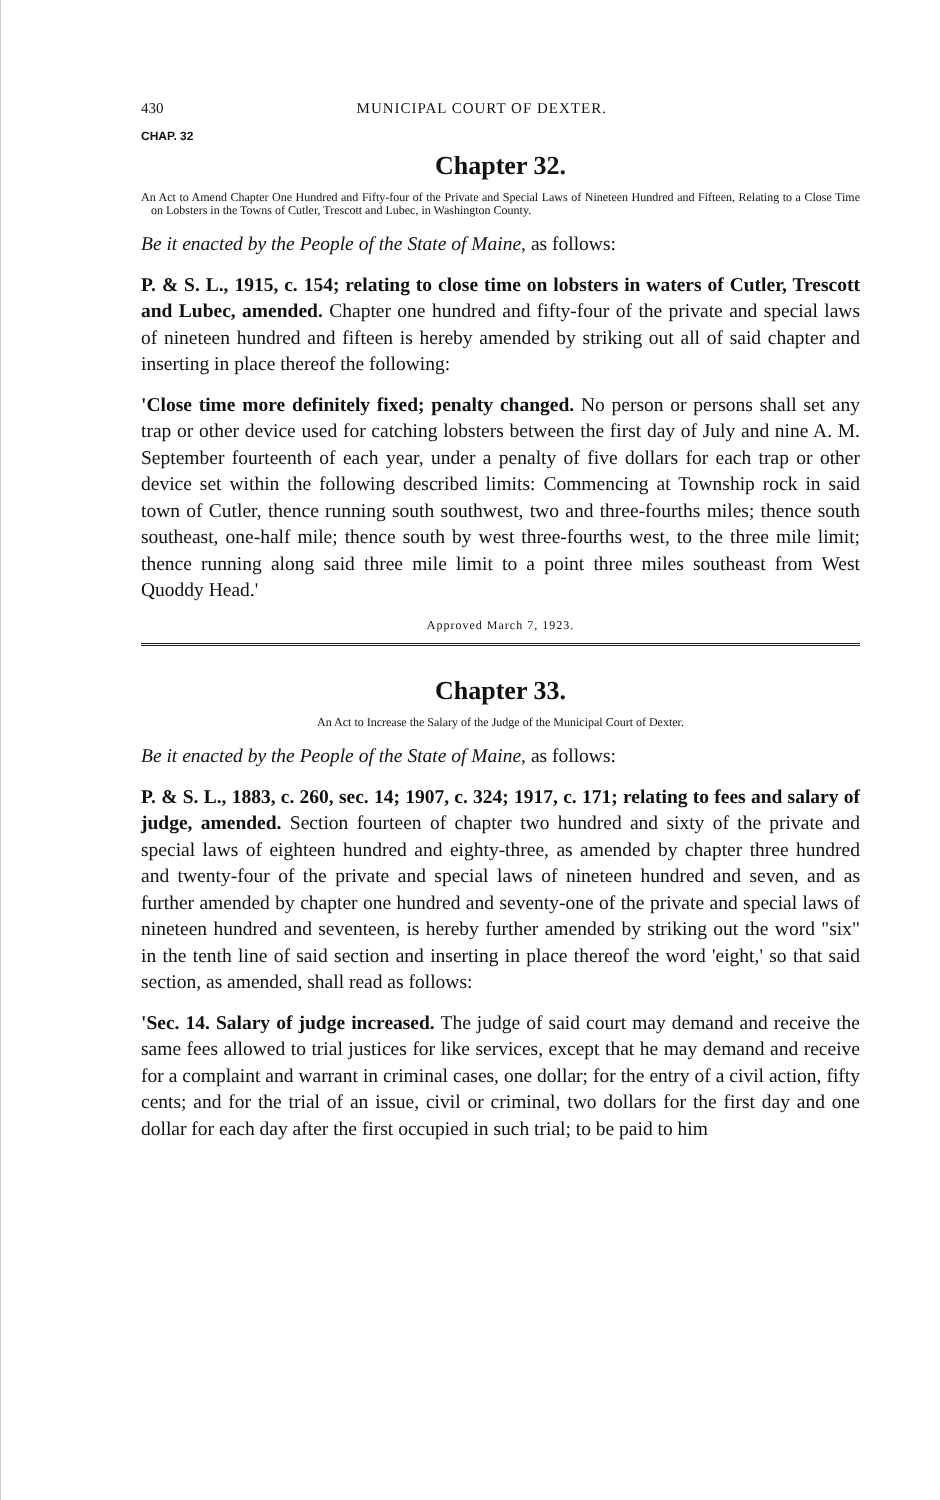430 MUNICIPAL COURT OF DEXTER.
CHAP. 32
Chapter 32.
An Act to Amend Chapter One Hundred and Fifty-four of the Private and Special Laws of Nineteen Hundred and Fifteen, Relating to a Close Time on Lobsters in the Towns of Cutler, Trescott and Lubec, in Washington County.
Be it enacted by the People of the State of Maine, as follows:
P. & S. L., 1915, c. 154; relating to close time on lobsters in waters of Cutler, Trescott and Lubec, amended. Chapter one hundred and fifty-four of the private and special laws of nineteen hundred and fifteen is hereby amended by striking out all of said chapter and inserting in place thereof the following:
'Close time more definitely fixed; penalty changed. No person or persons shall set any trap or other device used for catching lobsters between the first day of July and nine A. M. September fourteenth of each year, under a penalty of five dollars for each trap or other device set within the following described limits: Commencing at Township rock in said town of Cutler, thence running south southwest, two and three-fourths miles; thence south southeast, one-half mile; thence south by west three-fourths west, to the three mile limit; thence running along said three mile limit to a point three miles southeast from West Quoddy Head.'
Approved March 7, 1923.
Chapter 33.
An Act to Increase the Salary of the Judge of the Municipal Court of Dexter.
Be it enacted by the People of the State of Maine, as follows:
P. & S. L., 1883, c. 260, sec. 14; 1907, c. 324; 1917, c. 171; relating to fees and salary of judge, amended. Section fourteen of chapter two hundred and sixty of the private and special laws of eighteen hundred and eighty-three, as amended by chapter three hundred and twenty-four of the private and special laws of nineteen hundred and seven, and as further amended by chapter one hundred and seventy-one of the private and special laws of nineteen hundred and seventeen, is hereby further amended by striking out the word "six" in the tenth line of said section and inserting in place thereof the word 'eight,' so that said section, as amended, shall read as follows:
'Sec. 14. Salary of judge increased. The judge of said court may demand and receive the same fees allowed to trial justices for like services, except that he may demand and receive for a complaint and warrant in criminal cases, one dollar; for the entry of a civil action, fifty cents; and for the trial of an issue, civil or criminal, two dollars for the first day and one dollar for each day after the first occupied in such trial; to be paid to him